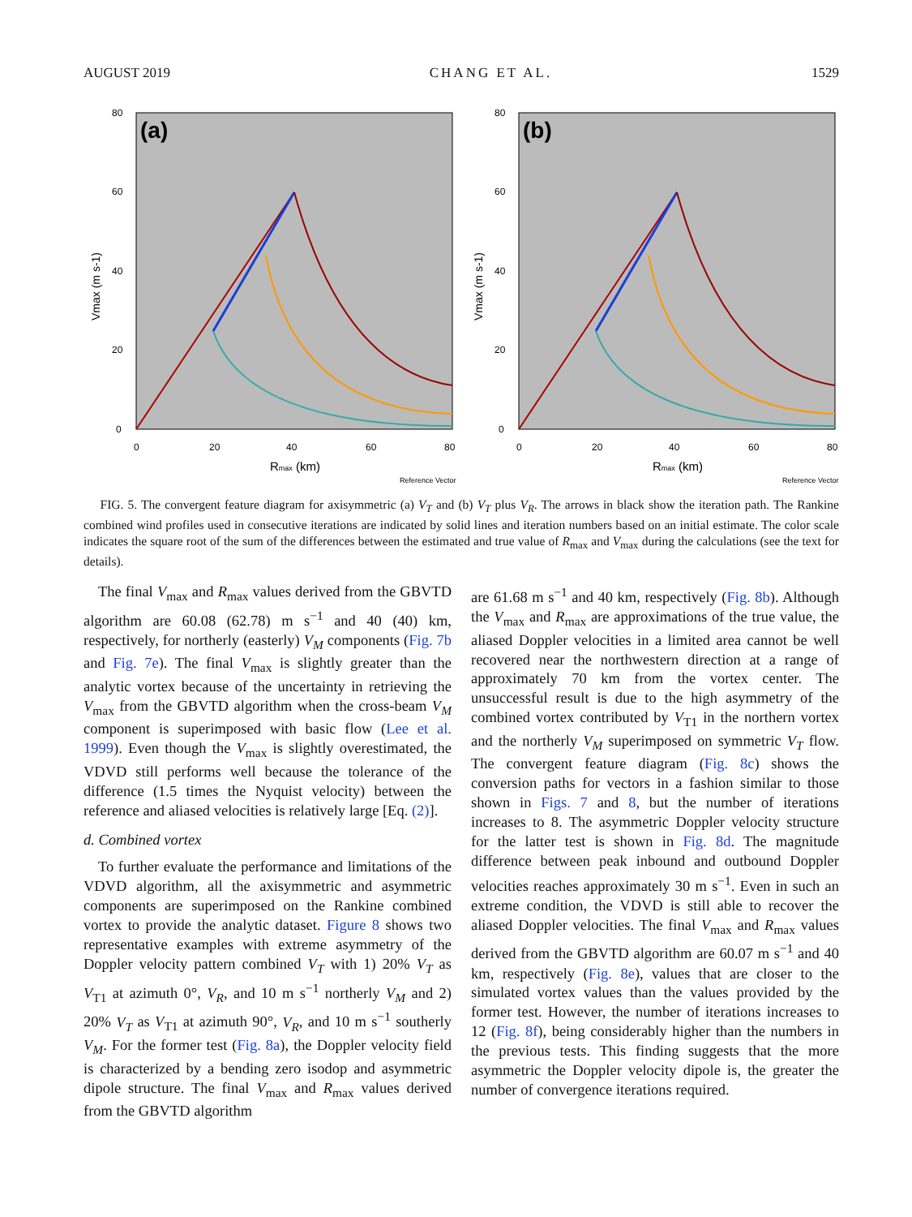AUGUST 2019 CHANG ET AL. 1529
80
60
40
20
0
(a)
0
20
40
60
80
Rmax (km)
Vmax (m s-1)
Reference Vector
80
60
40
20
0
(b)
0
20
40
60
80
Rmax (km)
Vmax (m s-1)
Reference Vector
FIG. 5. The convergent feature diagram for axisymmetric (a) V<sub>T</sub> and (b) V<sub>T</sub> plus V<sub>R</sub>. The arrows in black show the iteration path. The Rankine combined wind profiles used in consecutive iterations are indicated by solid lines and iteration numbers based on an initial estimate. The color scale indicates the square root of the sum of the differences between the estimated and true value of R<sub>max</sub> and V<sub>max</sub> during the calculations (see the text for details).
The final V<sub>max</sub> and R<sub>max</sub> values derived from the GBVTD algorithm are 60.08 (62.78) m s<sup>−1</sup> and 40 (40) km, respectively, for northerly (easterly) V<sub>M</sub> components (Fig. 7b and Fig. 7e). The final V<sub>max</sub> is slightly greater than the analytic vortex because of the uncertainty in retrieving the V<sub>max</sub> from the GBVTD algorithm when the cross-beam V<sub>M</sub> component is superimposed with basic flow (Lee et al. 1999). Even though the V<sub>max</sub> is slightly overestimated, the VDVD still performs well because the tolerance of the difference (1.5 times the Nyquist velocity) between the reference and aliased velocities is relatively large [Eq. (2)].
d. Combined vortex
To further evaluate the performance and limitations of the VDVD algorithm, all the axisymmetric and asymmetric components are superimposed on the Rankine combined vortex to provide the analytic dataset. Figure 8 shows two representative examples with extreme asymmetry of the Doppler velocity pattern combined V<sub>T</sub> with 1) 20% V<sub>T</sub> as V<sub>T1</sub> at azimuth 0°, V<sub>R</sub>, and 10 m s<sup>−1</sup> northerly V<sub>M</sub> and 2) 20% V<sub>T</sub> as V<sub>T1</sub> at azimuth 90°, V<sub>R</sub>, and 10 m s<sup>−1</sup> southerly V<sub>M</sub>. For the former test (Fig. 8a), the Doppler velocity field is characterized by a bending zero isodop and asymmetric dipole structure. The final V<sub>max</sub> and R<sub>max</sub> values derived from the GBVTD algorithm
are 61.68 m s<sup>−1</sup> and 40 km, respectively (Fig. 8b). Although the V<sub>max</sub> and R<sub>max</sub> are approximations of the true value, the aliased Doppler velocities in a limited area cannot be well recovered near the northwestern direction at a range of approximately 70 km from the vortex center. The unsuccessful result is due to the high asymmetry of the combined vortex contributed by V<sub>T1</sub> in the northern vortex and the northerly V<sub>M</sub> superimposed on symmetric V<sub>T</sub> flow. The convergent feature diagram (Fig. 8c) shows the conversion paths for vectors in a fashion similar to those shown in Figs. 7 and 8, but the number of iterations increases to 8. The asymmetric Doppler velocity structure for the latter test is shown in Fig. 8d. The magnitude difference between peak inbound and outbound Doppler velocities reaches approximately 30 m s<sup>−1</sup>. Even in such an extreme condition, the VDVD is still able to recover the aliased Doppler velocities. The final V<sub>max</sub> and R<sub>max</sub> values derived from the GBVTD algorithm are 60.07 m s<sup>−1</sup> and 40 km, respectively (Fig. 8e), values that are closer to the simulated vortex values than the values provided by the former test. However, the number of iterations increases to 12 (Fig. 8f), being considerably higher than the numbers in the previous tests. This finding suggests that the more asymmetric the Doppler velocity dipole is, the greater the number of convergence iterations required.